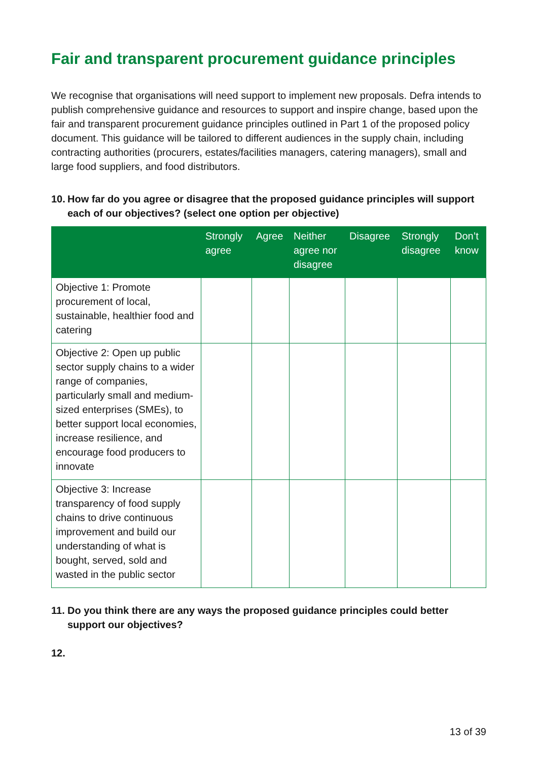Fair and transparent procurement guidance principles
We recognise that organisations will need support to implement new proposals. Defra intends to publish comprehensive guidance and resources to support and inspire change, based upon the fair and transparent procurement guidance principles outlined in Part 1 of the proposed policy document. This guidance will be tailored to different audiences in the supply chain, including contracting authorities (procurers, estates/facilities managers, catering managers), small and large food suppliers, and food distributors.
10.
How far do you agree or disagree that the proposed guidance principles will support each of our objectives? (select one option per objective)
| | Strongly agree | Agree | Neither agree nor disagree | Disagree | Strongly disagree | Don’t know |
| --- | --- | --- | --- | --- | --- | --- |
| Objective 1: Promote procurement of local, sustainable, healthier food and catering | | | | | | |
| Objective 2: Open up public sector supply chains to a wider range of companies, particularly small and medium-sized enterprises (SMEs), to better support local economies, increase resilience, and encourage food producers to innovate | | | | | | |
| Objective 3: Increase transparency of food supply chains to drive continuous improvement and build our understanding of what is bought, served, sold and wasted in the public sector | | | | | | |
11.
Do you think there are any ways the proposed guidance principles could better support our objectives?
12.
13 of 39